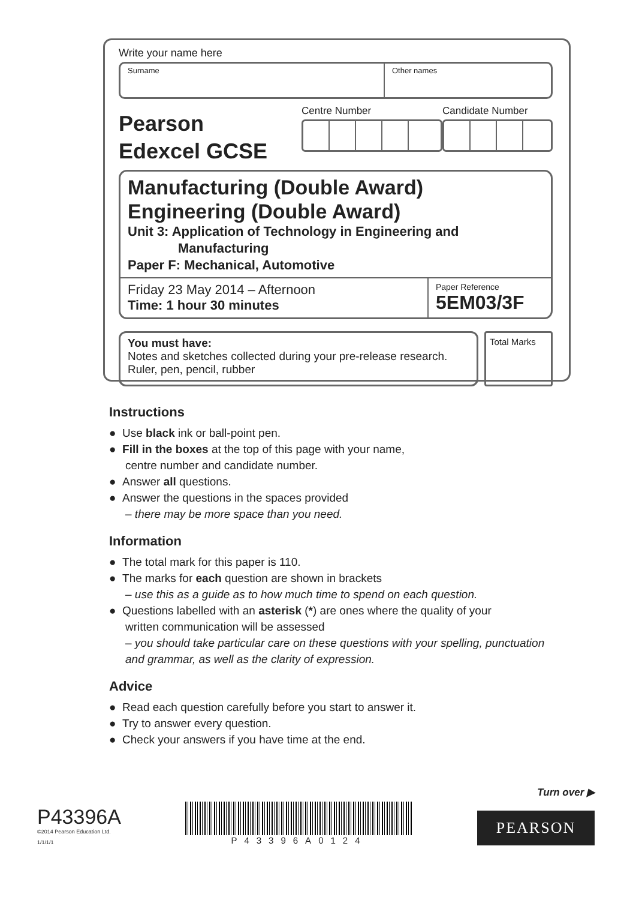Write your name here
Surname Other names
Pearson
Edexcel GCSE
Centre Number Candidate Number
Manufacturing (Double Award)
Engineering (Double Award)
Unit 3: Application of Technology in Engineering and
Manufacturing
Paper F: Mechanical, Automotive
Friday 23 May 2014 – Afternoon
Time: 1 hour 30 minutes
Paper Reference
5EM03/3F
You must have:
Notes and sketches collected during your pre-release research.
Ruler, pen, pencil, rubber
Total Marks
Instructions
● Use black ink or ball-point pen.
● Fill in the boxes at the top of this page with your name,
centre number and candidate number.
● Answer all questions.
● Answer the questions in the spaces provided
– there may be more space than you need.
Information
● The total mark for this paper is 110.
● The marks for each question are shown in brackets
– use this as a guide as to how much time to spend on each question.
● Questions labelled with an asterisk (*) are ones where the quality of your
written communication will be assessed
– you should take particular care on these questions with your spelling, punctuation and grammar, as well as the clarity of expression.
Advice
● Read each question carefully before you start to answer it.
● Try to answer every question.
● Check your answers if you have time at the end.
P43396A
©2014 Pearson Education Ltd.
1/1/1/1
P43396A0124
Turn over ▶
PEARSON